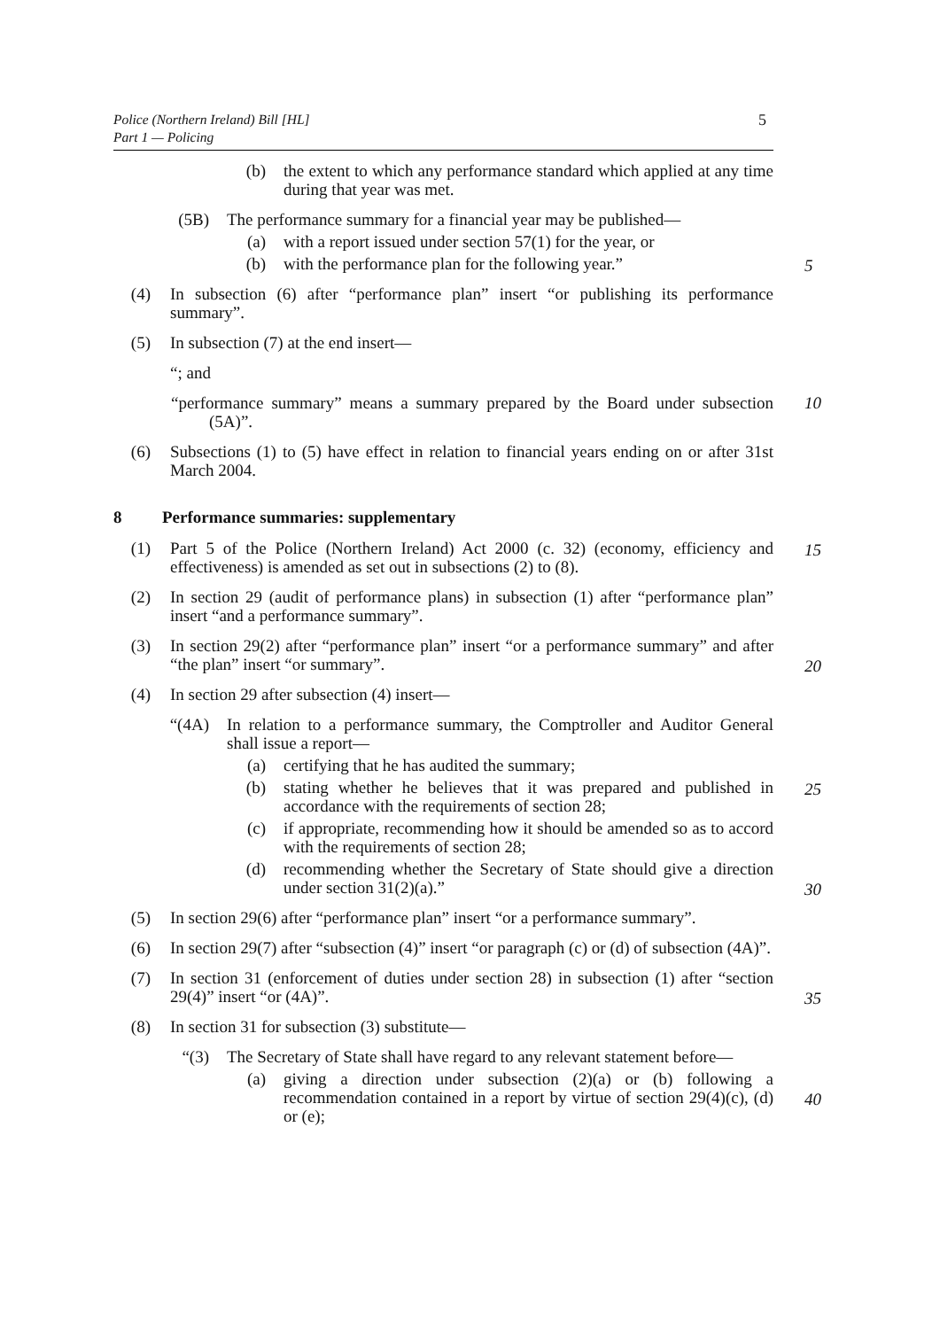Police (Northern Ireland) Bill [HL]
Part 1 — Policing
5
(b) the extent to which any performance standard which applied at any time during that year was met.
(5B) The performance summary for a financial year may be published—
(a) with a report issued under section 57(1) for the year, or
(b) with the performance plan for the following year.” 5
(4) In subsection (6) after “performance plan” insert “or publishing its performance summary”.
(5) In subsection (7) at the end insert—
“; and
“performance summary” means a summary prepared by the Board under subsection (5A)”. 10
(6) Subsections (1) to (5) have effect in relation to financial years ending on or after 31st March 2004.
8 Performance summaries: supplementary
(1) Part 5 of the Police (Northern Ireland) Act 2000 (c. 32) (economy, efficiency and effectiveness) is amended as set out in subsections (2) to (8). 15
(2) In section 29 (audit of performance plans) in subsection (1) after “performance plan” insert “and a performance summary”.
(3) In section 29(2) after “performance plan” insert “or a performance summary” and after “the plan” insert “or summary”.
20
(4) In section 29 after subsection (4) insert—
“(4A) In relation to a performance summary, the Comptroller and Auditor General shall issue a report—
(a) certifying that he has audited the summary;
(b) stating whether he believes that it was prepared and published in accordance with the requirements of section 28; 25
(c) if appropriate, recommending how it should be amended so as to accord with the requirements of section 28;
(d) recommending whether the Secretary of State should give a direction under section 31(2)(a).”
30
(5) In section 29(6) after “performance plan” insert “or a performance summary”.
(6) In section 29(7) after “subsection (4)” insert “or paragraph (c) or (d) of subsection (4A)”.
(7) In section 31 (enforcement of duties under section 28) in subsection (1) after “section 29(4)” insert “or (4A)”.
35
(8) In section 31 for subsection (3) substitute—
“(3) The Secretary of State shall have regard to any relevant statement before—
(a) giving a direction under subsection (2)(a) or (b) following a recommendation contained in a report by virtue of section 29(4)(c), (d) or (e);
40